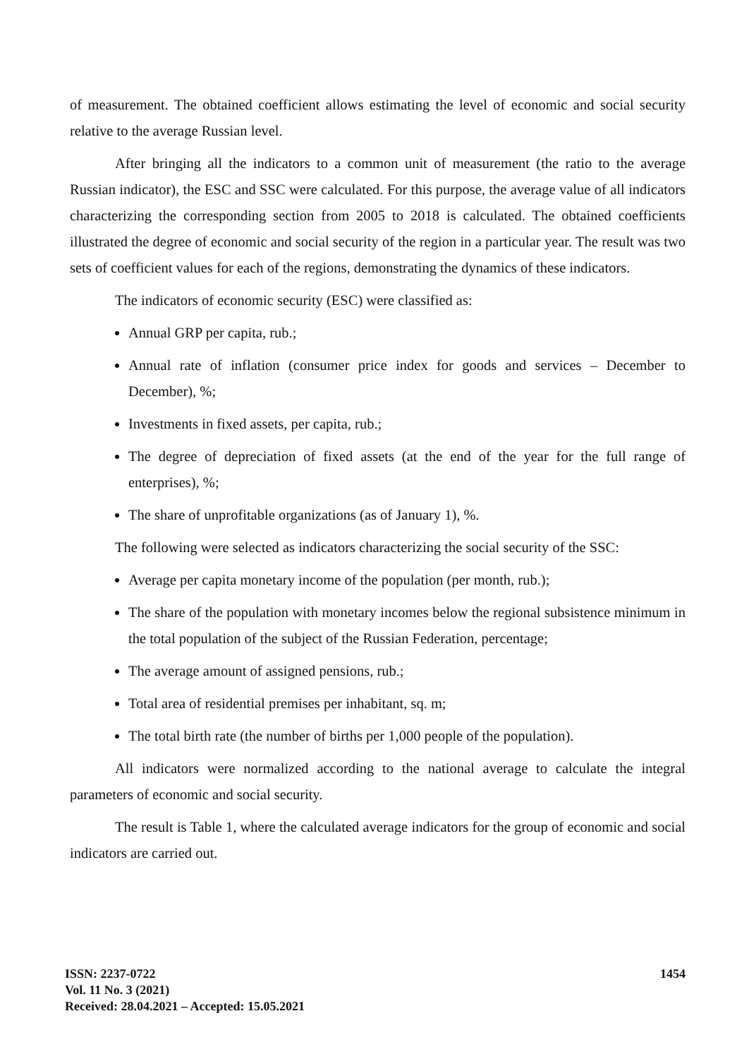of measurement. The obtained coefficient allows estimating the level of economic and social security relative to the average Russian level.
After bringing all the indicators to a common unit of measurement (the ratio to the average Russian indicator), the ESC and SSC were calculated. For this purpose, the average value of all indicators characterizing the corresponding section from 2005 to 2018 is calculated. The obtained coefficients illustrated the degree of economic and social security of the region in a particular year. The result was two sets of coefficient values for each of the regions, demonstrating the dynamics of these indicators.
The indicators of economic security (ESC) were classified as:
Annual GRP per capita, rub.;
Annual rate of inflation (consumer price index for goods and services – December to December), %;
Investments in fixed assets, per capita, rub.;
The degree of depreciation of fixed assets (at the end of the year for the full range of enterprises), %;
The share of unprofitable organizations (as of January 1), %.
The following were selected as indicators characterizing the social security of the SSC:
Average per capita monetary income of the population (per month, rub.);
The share of the population with monetary incomes below the regional subsistence minimum in the total population of the subject of the Russian Federation, percentage;
The average amount of assigned pensions, rub.;
Total area of residential premises per inhabitant, sq. m;
The total birth rate (the number of births per 1,000 people of the population).
All indicators were normalized according to the national average to calculate the integral parameters of economic and social security.
The result is Table 1, where the calculated average indicators for the group of economic and social indicators are carried out.
ISSN: 2237-0722
Vol. 11 No. 3 (2021)
Received: 28.04.2021 – Accepted: 15.05.2021
1454